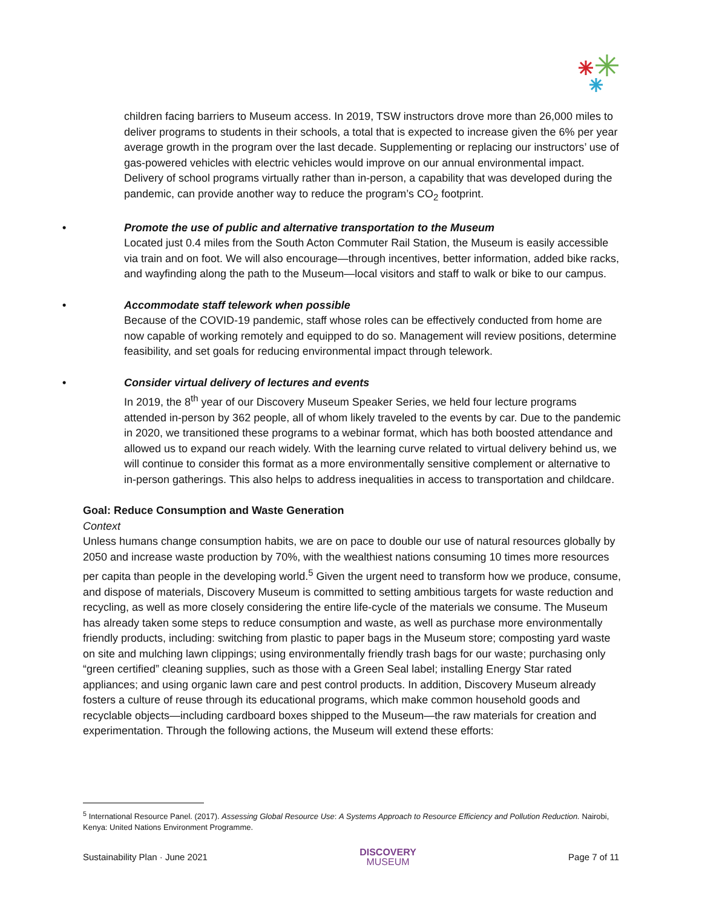children facing barriers to Museum access. In 2019, TSW instructors drove more than 26,000 miles to deliver programs to students in their schools, a total that is expected to increase given the 6% per year average growth in the program over the last decade. Supplementing or replacing our instructors’ use of gas-powered vehicles with electric vehicles would improve on our annual environmental impact. Delivery of school programs virtually rather than in-person, a capability that was developed during the pandemic, can provide another way to reduce the program’s CO<sub>2</sub> footprint.
• Promote the use of public and alternative transportation to the Museum
Located just 0.4 miles from the South Acton Commuter Rail Station, the Museum is easily accessible via train and on foot. We will also encourage—through incentives, better information, added bike racks, and wayfinding along the path to the Museum—local visitors and staff to walk or bike to our campus.
• Accommodate staff telework when possible
Because of the COVID-19 pandemic, staff whose roles can be effectively conducted from home are now capable of working remotely and equipped to do so. Management will review positions, determine feasibility, and set goals for reducing environmental impact through telework.
• Consider virtual delivery of lectures and events
In 2019, the 8<sup>th</sup> year of our Discovery Museum Speaker Series, we held four lecture programs attended in-person by 362 people, all of whom likely traveled to the events by car. Due to the pandemic in 2020, we transitioned these programs to a webinar format, which has both boosted attendance and allowed us to expand our reach widely. With the learning curve related to virtual delivery behind us, we will continue to consider this format as a more environmentally sensitive complement or alternative to in-person gatherings. This also helps to address inequalities in access to transportation and childcare.
Goal: Reduce Consumption and Waste Generation
Context
Unless humans change consumption habits, we are on pace to double our use of natural resources globally by 2050 and increase waste production by 70%, with the wealthiest nations consuming 10 times more resources per capita than people in the developing world.<sup>5</sup> Given the urgent need to transform how we produce, consume, and dispose of materials, Discovery Museum is committed to setting ambitious targets for waste reduction and recycling, as well as more closely considering the entire life-cycle of the materials we consume. The Museum has already taken some steps to reduce consumption and waste, as well as purchase more environmentally friendly products, including: switching from plastic to paper bags in the Museum store; composting yard waste on site and mulching lawn clippings; using environmentally friendly trash bags for our waste; purchasing only “green certified” cleaning supplies, such as those with a Green Seal label; installing Energy Star rated appliances; and using organic lawn care and pest control products. In addition, Discovery Museum already fosters a culture of reuse through its educational programs, which make common household goods and recyclable objects—including cardboard boxes shipped to the Museum—the raw materials for creation and experimentation. Through the following actions, the Museum will extend these efforts:
<sup>5</sup> International Resource Panel. (2017). Assessing Global Resource Use: A Systems Approach to Resource Efficiency and Pollution Reduction. Nairobi, Kenya: United Nations Environment Programme.
Sustainability Plan · June 2021 DISCOVERY
MUSEUM Page 7 of 11